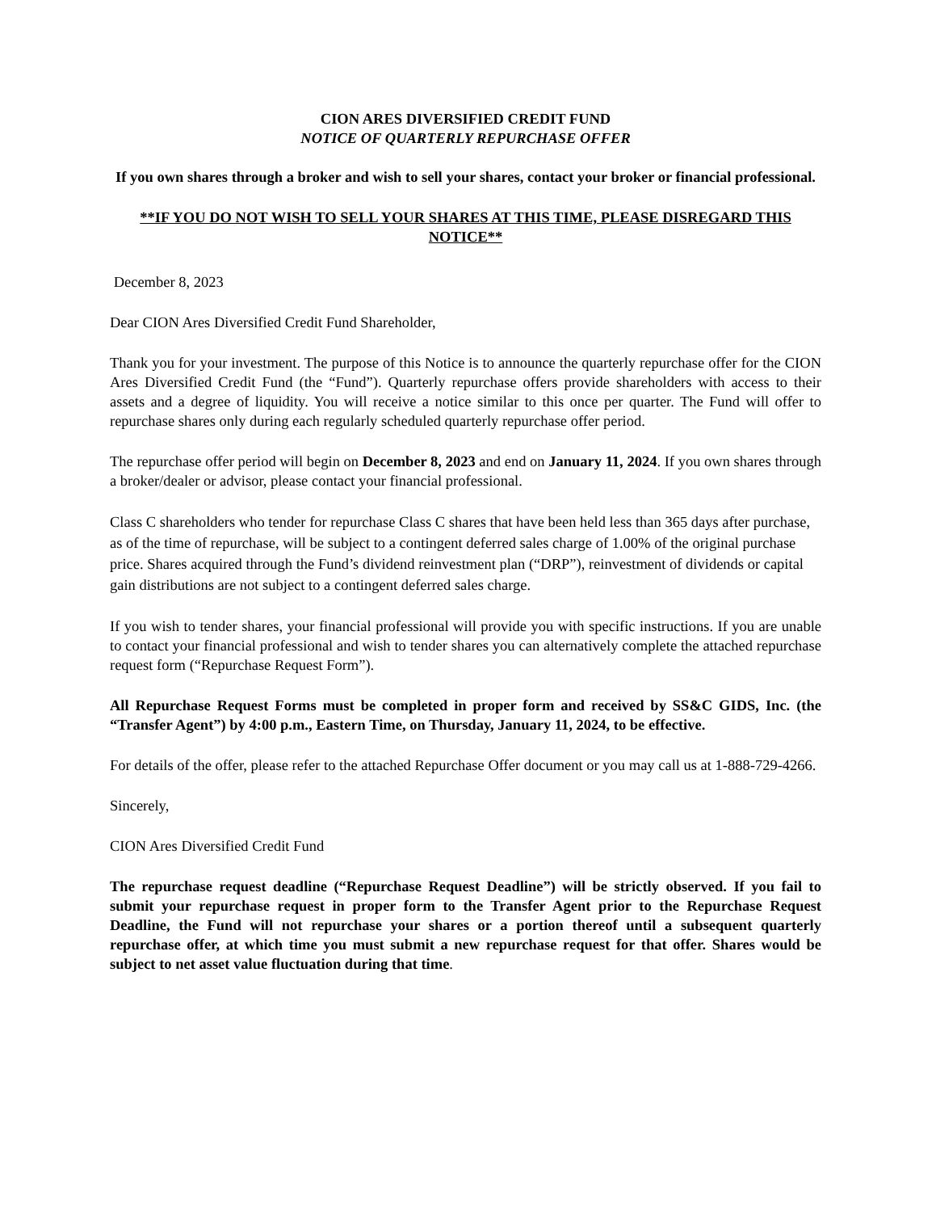CION ARES DIVERSIFIED CREDIT FUND
NOTICE OF QUARTERLY REPURCHASE OFFER
If you own shares through a broker and wish to sell your shares, contact your broker or financial professional.
**IF YOU DO NOT WISH TO SELL YOUR SHARES AT THIS TIME, PLEASE DISREGARD THIS NOTICE**
December 8, 2023
Dear CION Ares Diversified Credit Fund Shareholder,
Thank you for your investment. The purpose of this Notice is to announce the quarterly repurchase offer for the CION Ares Diversified Credit Fund (the “Fund”). Quarterly repurchase offers provide shareholders with access to their assets and a degree of liquidity. You will receive a notice similar to this once per quarter. The Fund will offer to repurchase shares only during each regularly scheduled quarterly repurchase offer period.
The repurchase offer period will begin on December 8, 2023 and end on January 11, 2024. If you own shares through a broker/dealer or advisor, please contact your financial professional.
Class C shareholders who tender for repurchase Class C shares that have been held less than 365 days after purchase, as of the time of repurchase, will be subject to a contingent deferred sales charge of 1.00% of the original purchase price. Shares acquired through the Fund’s dividend reinvestment plan (“DRP”), reinvestment of dividends or capital gain distributions are not subject to a contingent deferred sales charge.
If you wish to tender shares, your financial professional will provide you with specific instructions. If you are unable to contact your financial professional and wish to tender shares you can alternatively complete the attached repurchase request form (“Repurchase Request Form”).
All Repurchase Request Forms must be completed in proper form and received by SS&C GIDS, Inc. (the “Transfer Agent”) by 4:00 p.m., Eastern Time, on Thursday, January 11, 2024, to be effective.
For details of the offer, please refer to the attached Repurchase Offer document or you may call us at 1-888-729-4266.
Sincerely,
CION Ares Diversified Credit Fund
The repurchase request deadline (“Repurchase Request Deadline”) will be strictly observed. If you fail to submit your repurchase request in proper form to the Transfer Agent prior to the Repurchase Request Deadline, the Fund will not repurchase your shares or a portion thereof until a subsequent quarterly repurchase offer, at which time you must submit a new repurchase request for that offer. Shares would be subject to net asset value fluctuation during that time.